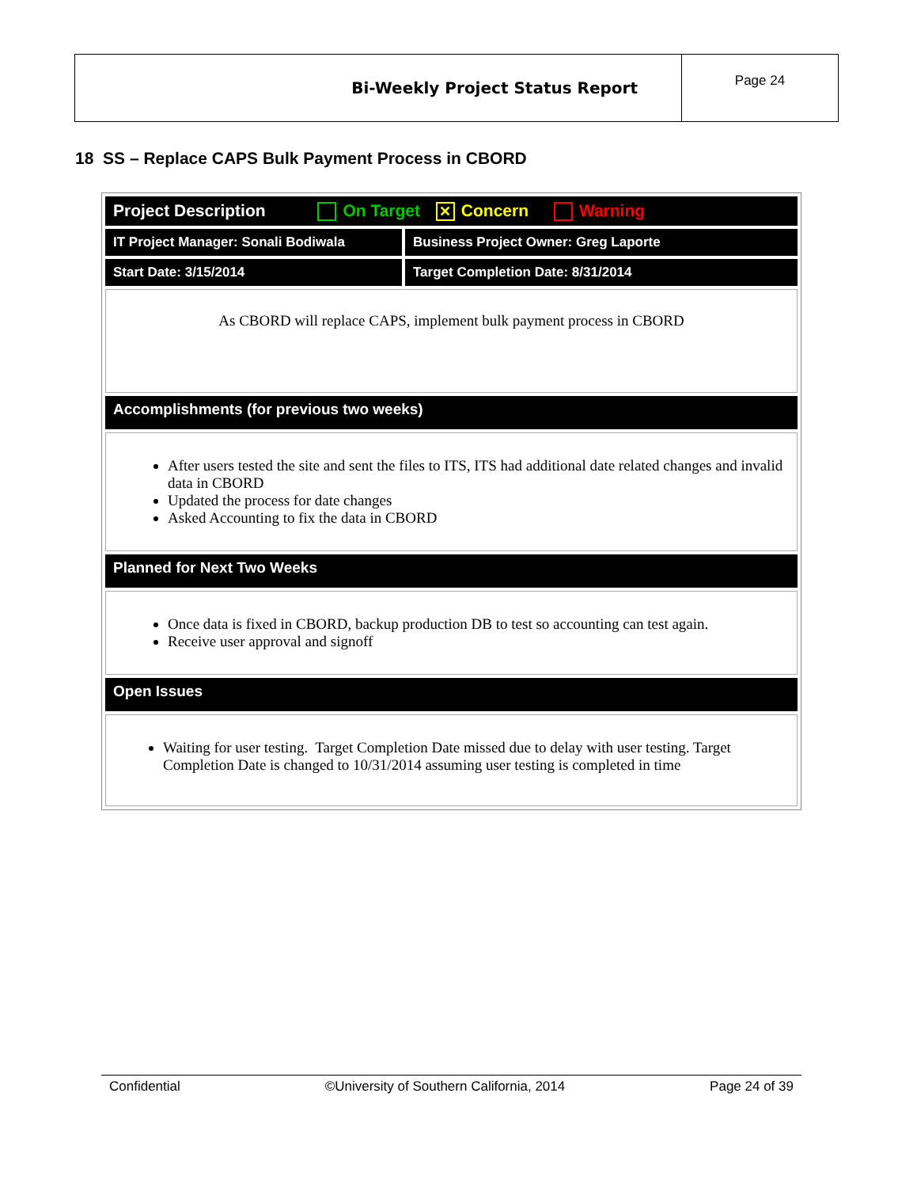| Bi-Weekly Project Status Report | Page 24 |
18 SS – Replace CAPS Bulk Payment Process in CBORD
| Project Description On Target ✕ Concern Warning | |
| IT Project Manager: Sonali Bodiwala | Business Project Owner: Greg Laporte |
| Start Date: 3/15/2014 | Target Completion Date: 8/31/2014 |
| As CBORD will replace CAPS, implement bulk payment process in CBORD | |
| Accomplishments (for previous two weeks) | |
| After users tested the site and sent the files to ITS, ITS had additional date related changes and invalid data in CBORD Updated the process for date changes Asked Accounting to fix the data in CBORD | |
| Planned for Next Two Weeks | |
| Once data is fixed in CBORD, backup production DB to test so accounting can test again. Receive user approval and signoff | |
| Open Issues | |
| Waiting for user testing. Target Completion Date missed due to delay with user testing. Target Completion Date is changed to 10/31/2014 assuming user testing is completed in time | |
Confidential ©University of Southern California, 2014 Page 24 of 39